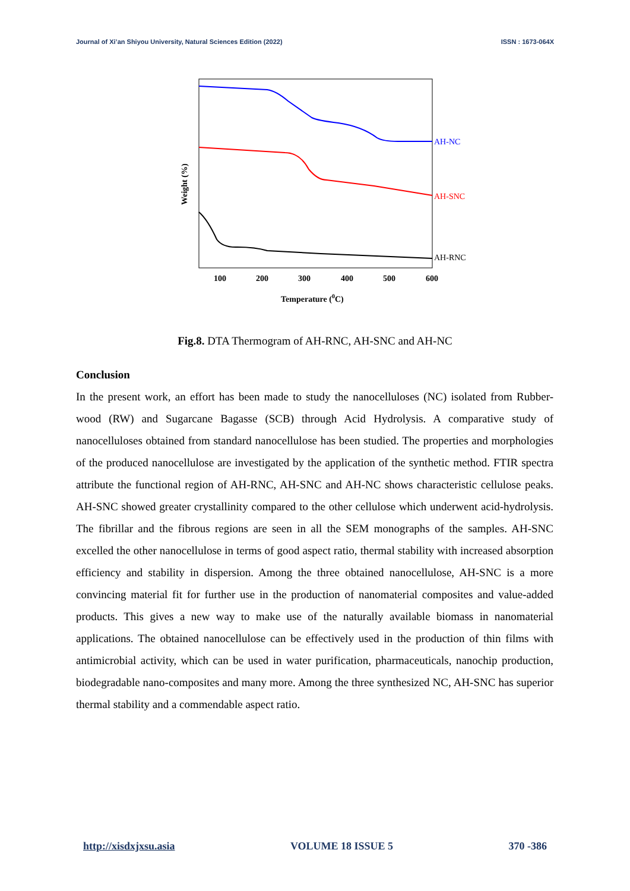Journal of Xi’an Shiyou University, Natural Sciences Edition (2022) ISSN : 1673-064X
AH-NC
AH-SNC
AH-RNC
100
200
300
400
500
600
Temperature (0C)
Weight (%)
Fig.8. DTA Thermogram of AH-RNC, AH-SNC and AH-NC
Conclusion
In the present work, an effort has been made to study the nanocelluloses (NC) isolated from Rubber-wood (RW) and Sugarcane Bagasse (SCB) through Acid Hydrolysis. A comparative study of nanocelluloses obtained from standard nanocellulose has been studied. The properties and morphologies of the produced nanocellulose are investigated by the application of the synthetic method. FTIR spectra attribute the functional region of AH-RNC, AH-SNC and AH-NC shows characteristic cellulose peaks. AH-SNC showed greater crystallinity compared to the other cellulose which underwent acid-hydrolysis. The fibrillar and the fibrous regions are seen in all the SEM monographs of the samples. AH-SNC excelled the other nanocellulose in terms of good aspect ratio, thermal stability with increased absorption efficiency and stability in dispersion. Among the three obtained nanocellulose, AH-SNC is a more convincing material fit for further use in the production of nanomaterial composites and value-added products. This gives a new way to make use of the naturally available biomass in nanomaterial applications. The obtained nanocellulose can be effectively used in the production of thin films with antimicrobial activity, which can be used in water purification, pharmaceuticals, nanochip production, biodegradable nano-composites and many more. Among the three synthesized NC, AH-SNC has superior thermal stability and a commendable aspect ratio.
http://xisdxjxsu.asia VOLUME 18 ISSUE 5 370 -386